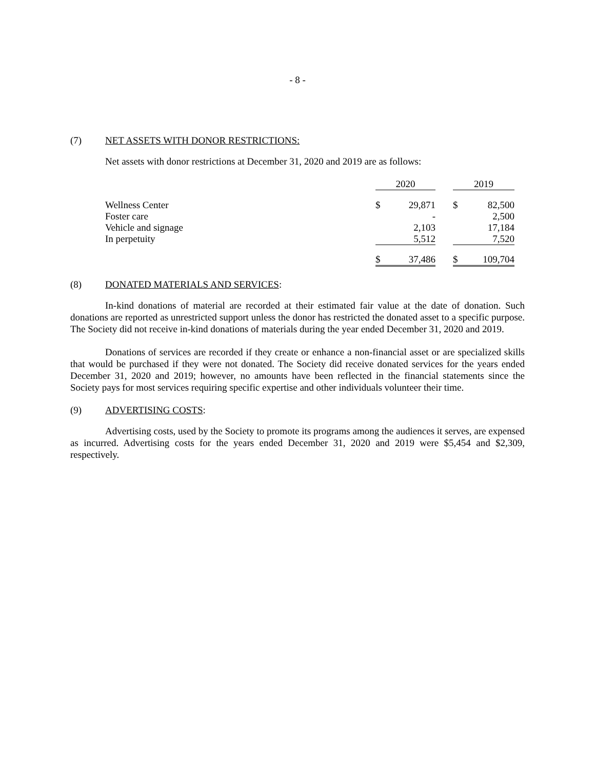- 8 -
(7) NET ASSETS WITH DONOR RESTRICTIONS:
Net assets with donor restrictions at December 31, 2020 and 2019 are as follows:
| | 2020 | | | 2019 | |
| Wellness Center | $ | 29,871 | | $ | 82,500 |
| Foster care | | - | | | 2,500 |
| Vehicle and signage | | 2,103 | | | 17,184 |
| In perpetuity | | 5,512 | | | 7,520 |
| | $ | 37,486 | | $ | 109,704 |
(8) DONATED MATERIALS AND SERVICES:
In-kind donations of material are recorded at their estimated fair value at the date of donation. Such donations are reported as unrestricted support unless the donor has restricted the donated asset to a specific purpose. The Society did not receive in-kind donations of materials during the year ended December 31, 2020 and 2019.
Donations of services are recorded if they create or enhance a non-financial asset or are specialized skills that would be purchased if they were not donated. The Society did receive donated services for the years ended December 31, 2020 and 2019; however, no amounts have been reflected in the financial statements since the Society pays for most services requiring specific expertise and other individuals volunteer their time.
(9) ADVERTISING COSTS:
Advertising costs, used by the Society to promote its programs among the audiences it serves, are expensed as incurred. Advertising costs for the years ended December 31, 2020 and 2019 were $5,454 and $2,309, respectively.